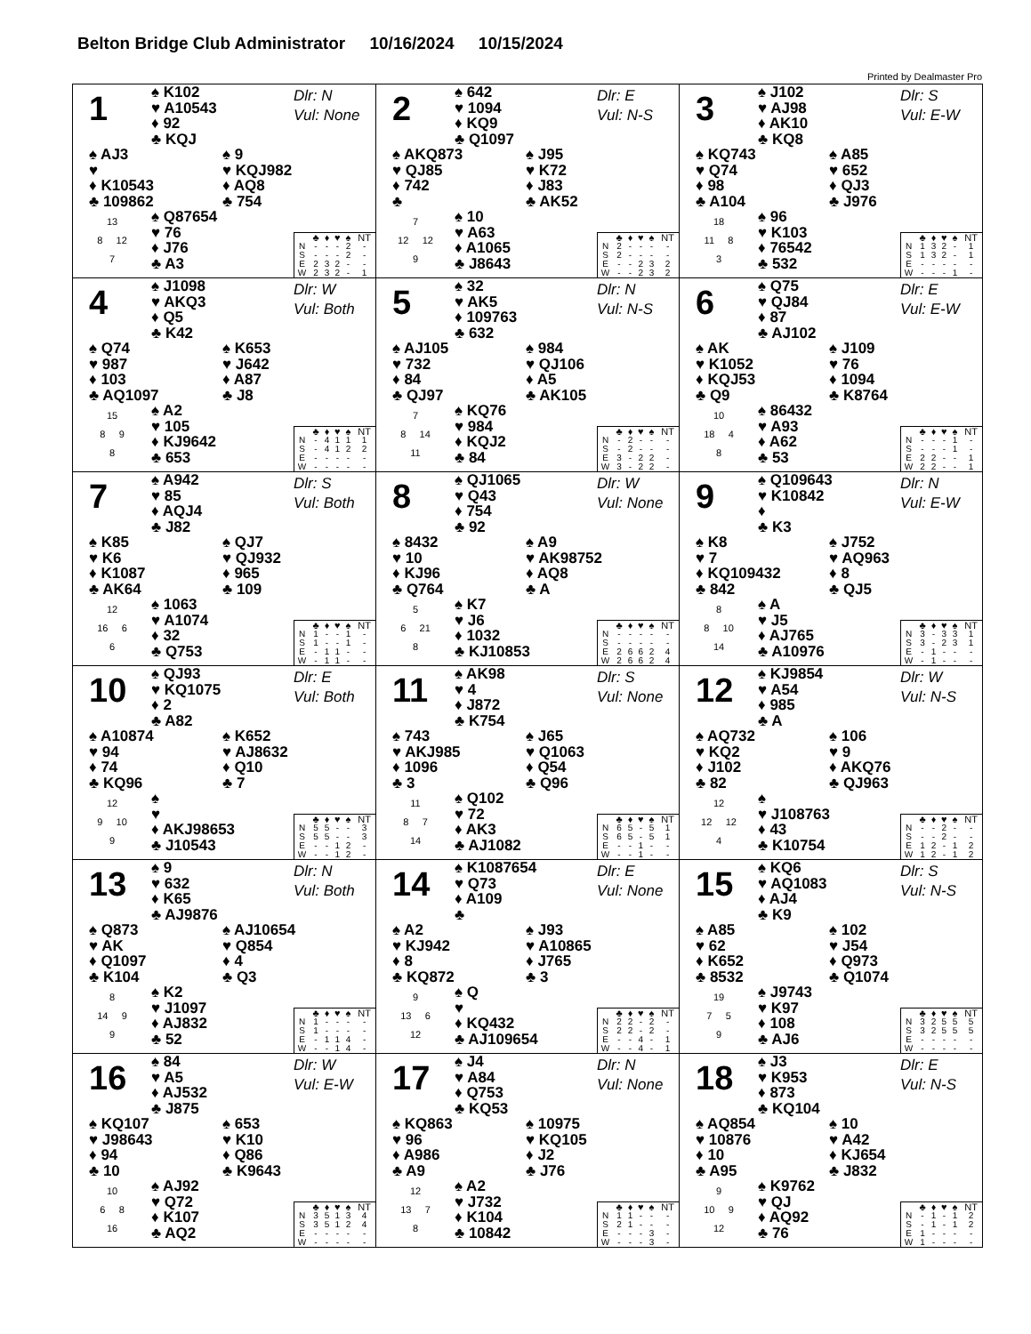Belton Bridge Club Administrator 10/16/2024 10/15/2024
Printed by Dealmaster Pro
1
♠ K102
♥ A10543
♦ 92
♣ KQJ
Dlr: N
Vul: None
♠ AJ3
♥
♦ K10543
♣ 109862
♠ 9
♥ KQJ982
♦ AQ8
♣ 754
13
8 12
7
♠ Q87654
♥ 76
♦ J76
♣ A3
| | ♣ | ♦ | ♥ | ♠ | NT |
| --- | --- | --- | --- | --- | --- |
| N | - | - | - | 2 | - |
| S | - | - | - | 2 | - |
| E | 2 | 3 | 2 | - | - |
| W | 2 | 3 | 2 | - | 1 |
2
♠ 642
♥ 1094
♦ KQ9
♣ Q1097
Dlr: E
Vul: N-S
♠ AKQ873
♥ QJ85
♦ 742
♣
♠ J95
♥ K72
♦ J83
♣ AK52
7
12 12
9
♠ 10
♥ A63
♦ A1065
♣ J8643
| | ♣ | ♦ | ♥ | ♠ | NT |
| --- | --- | --- | --- | --- | --- |
| N | 2 | - | - | - | - |
| S | 2 | - | - | - | - |
| E | - | - | 2 | 3 | 2 |
| W | - | - | 2 | 3 | 2 |
3
♠ J102
♥ AJ98
♦ AK10
♣ KQ8
Dlr: S
Vul: E-W
♠ KQ743
♥ Q74
♦ 98
♣ A104
♠ A85
♥ 652
♦ QJ3
♣ J976
18
11 8
3
♠ 96
♥ K103
♦ 76542
♣ 532
| | ♣ | ♦ | ♥ | ♠ | NT |
| --- | --- | --- | --- | --- | --- |
| N | 1 | 3 | 2 | - | 1 |
| S | 1 | 3 | 2 | - | 1 |
| E | - | - | - | - | - |
| W | - | - | - | 1 | - |
4
♠ J1098
♥ AKQ3
♦ Q5
♣ K42
Dlr: W
Vul: Both
♠ Q74
♥ 987
♦ 103
♣ AQ1097
♠ K653
♥ J642
♦ A87
♣ J8
15
8 9
8
♠ A2
♥ 105
♦ KJ9642
♣ 653
| | ♣ | ♦ | ♥ | ♠ | NT |
| --- | --- | --- | --- | --- | --- |
| N | - | 4 | 1 | 1 | 1 |
| S | - | 4 | 1 | 2 | 2 |
| E | - | - | - | - | - |
| W | - | - | - | - | - |
5
♠ 32
♥ AK5
♦ 109763
♣ 632
Dlr: N
Vul: N-S
♠ AJ105
♥ 732
♦ 84
♣ QJ97
♠ 984
♥ QJ106
♦ A5
♣ AK105
7
8 14
11
♠ KQ76
♥ 984
♦ KQJ2
♣ 84
| | ♣ | ♦ | ♥ | ♠ | NT |
| --- | --- | --- | --- | --- | --- |
| N | - | 2 | - | - | - |
| S | - | 2 | - | - | - |
| E | 3 | - | 2 | 2 | - |
| W | 3 | - | 2 | 2 | - |
6
♠ Q75
♥ QJ84
♦ 87
♣ AJ102
Dlr: E
Vul: E-W
♠ AK
♥ K1052
♦ KQJ53
♣ Q9
♠ J109
♥ 76
♦ 1094
♣ K8764
10
18 4
8
♠ 86432
♥ A93
♦ A62
♣ 53
| | ♣ | ♦ | ♥ | ♠ | NT |
| --- | --- | --- | --- | --- | --- |
| N | - | - | - | 1 | - |
| S | - | - | - | 1 | - |
| E | 2 | 2 | - | - | 1 |
| W | 2 | 2 | - | - | 1 |
7
♠ A942
♥ 85
♦ AQJ4
♣ J82
Dlr: S
Vul: Both
♠ K85
♥ K6
♦ K1087
♣ AK64
♠ QJ7
♥ QJ932
♦ 965
♣ 109
12
16 6
6
♠ 1063
♥ A1074
♦ 32
♣ Q753
| | ♣ | ♦ | ♥ | ♠ | NT |
| --- | --- | --- | --- | --- | --- |
| N | 1 | - | - | 1 | - |
| S | 1 | - | - | 1 | - |
| E | - | 1 | 1 | - | - |
| W | - | 1 | 1 | - | - |
8
♠ QJ1065
♥ Q43
♦ 754
♣ 92
Dlr: W
Vul: None
♠ 8432
♥ 10
♦ KJ96
♣ Q764
♠ A9
♥ AK98752
♦ AQ8
♣ A
5
6 21
8
♠ K7
♥ J6
♦ 1032
♣ KJ10853
| | ♣ | ♦ | ♥ | ♠ | NT |
| --- | --- | --- | --- | --- | --- |
| N | - | - | - | - | - |
| S | - | - | - | - | - |
| E | 2 | 6 | 6 | 2 | 4 |
| W | 2 | 6 | 6 | 2 | 4 |
9
♠ Q109643
♥ K10842
♦
♣ K3
Dlr: N
Vul: E-W
♠ K8
♥ 7
♦ KQ109432
♣ 842
♠ J752
♥ AQ963
♦ 8
♣ QJ5
8
8 10
14
♠ A
♥ J5
♦ AJ765
♣ A10976
| | ♣ | ♦ | ♥ | ♠ | NT |
| --- | --- | --- | --- | --- | --- |
| N | 3 | - | 3 | 3 | 1 |
| S | 3 | - | 2 | 3 | 1 |
| E | - | 1 | - | - | - |
| W | - | 1 | - | - | - |
10
♠ QJ93
♥ KQ1075
♦ 2
♣ A82
Dlr: E
Vul: Both
♠ A10874
♥ 94
♦ 74
♣ KQ96
♠ K652
♥ AJ8632
♦ Q10
♣ 7
12
9 10
9
♠
♥
♦ AKJ98653
♣ J10543
| | ♣ | ♦ | ♥ | ♠ | NT |
| --- | --- | --- | --- | --- | --- |
| N | 5 | 5 | - | - | 3 |
| S | 5 | 5 | - | - | 3 |
| E | - | - | 1 | 2 | - |
| W | - | - | 1 | 2 | - |
11
♠ AK98
♥ 4
♦ J872
♣ K754
Dlr: S
Vul: None
♠ 743
♥ AKJ985
♦ 1096
♣ 3
♠ J65
♥ Q1063
♦ Q54
♣ Q96
11
8 7
14
♠ Q102
♥ 72
♦ AK3
♣ AJ1082
| | ♣ | ♦ | ♥ | ♠ | NT |
| --- | --- | --- | --- | --- | --- |
| N | 6 | 5 | - | 5 | 1 |
| S | 6 | 5 | - | 5 | 1 |
| E | - | - | 1 | - | - |
| W | - | - | 1 | - | - |
12
♠ KJ9854
♥ A54
♦ 985
♣ A
Dlr: W
Vul: N-S
♠ AQ732
♥ KQ2
♦ J102
♣ 82
♠ 106
♥ 9
♦ AKQ76
♣ QJ963
12
12 12
4
♠
♥ J108763
♦ 43
♣ K10754
| | ♣ | ♦ | ♥ | ♠ | NT |
| --- | --- | --- | --- | --- | --- |
| N | - | - | 2 | - | - |
| S | - | - | 2 | - | - |
| E | 1 | 2 | - | 1 | 2 |
| W | 1 | 2 | - | 1 | 2 |
13
♠ 9
♥ 632
♦ K65
♣ AJ9876
Dlr: N
Vul: Both
♠ Q873
♥ AK
♦ Q1097
♣ K104
♠ AJ10654
♥ Q854
♦ 4
♣ Q3
8
14 9
9
♠ K2
♥ J1097
♦ AJ832
♣ 52
| | ♣ | ♦ | ♥ | ♠ | NT |
| --- | --- | --- | --- | --- | --- |
| N | 1 | - | - | - | - |
| S | 1 | - | - | - | - |
| E | - | 1 | 1 | 4 | - |
| W | - | - | 1 | 4 | - |
14
♠ K1087654
♥ Q73
♦ A109
♣
Dlr: E
Vul: None
♠ A2
♥ KJ942
♦ 8
♣ KQ872
♠ J93
♥ A10865
♦ J765
♣ 3
9
13 6
12
♠ Q
♥
♦ KQ432
♣ AJ109654
| | ♣ | ♦ | ♥ | ♠ | NT |
| --- | --- | --- | --- | --- | --- |
| N | 2 | 2 | - | 2 | - |
| S | 2 | 2 | - | 2 | - |
| E | - | - | 4 | - | 1 |
| W | - | - | 4 | - | 1 |
15
♠ KQ6
♥ AQ1083
♦ AJ4
♣ K9
Dlr: S
Vul: N-S
♠ A85
♥ 62
♦ K652
♣ 8532
♠ 102
♥ J54
♦ Q973
♣ Q1074
19
7 5
9
♠ J9743
♥ K97
♦ 108
♣ AJ6
| | ♣ | ♦ | ♥ | ♠ | NT |
| --- | --- | --- | --- | --- | --- |
| N | 3 | 2 | 5 | 5 | 5 |
| S | 3 | 2 | 5 | 5 | 5 |
| E | - | - | - | - | - |
| W | - | - | - | - | - |
16
♠ 84
♥ A5
♦ AJ532
♣ J875
Dlr: W
Vul: E-W
♠ KQ107
♥ J98643
♦ 94
♣ 10
♠ 653
♥ K10
♦ Q86
♣ K9643
10
6 8
16
♠ AJ92
♥ Q72
♦ K107
♣ AQ2
| | ♣ | ♦ | ♥ | ♠ | NT |
| --- | --- | --- | --- | --- | --- |
| N | 3 | 5 | 1 | 3 | 4 |
| S | 3 | 5 | 1 | 2 | 4 |
| E | - | - | - | - | - |
| W | - | - | - | - | - |
17
♠ J4
♥ A84
♦ Q753
♣ KQ53
Dlr: N
Vul: None
♠ KQ863
♥ 96
♦ A986
♣ A9
♠ 10975
♥ KQ105
♦ J2
♣ J76
12
13 7
8
♠ A2
♥ J732
♦ K104
♣ 10842
| | ♣ | ♦ | ♥ | ♠ | NT |
| --- | --- | --- | --- | --- | --- |
| N | 1 | 1 | - | - | - |
| S | 2 | 1 | - | - | - |
| E | - | - | - | 3 | - |
| W | - | - | - | 3 | - |
18
♠ J3
♥ K953
♦ 873
♣ KQ104
Dlr: E
Vul: N-S
♠ AQ854
♥ 10876
♦ 10
♣ A95
♠ 10
♥ A42
♦ KJ654
♣ J832
9
10 9
12
♠ K9762
♥ QJ
♦ AQ92
♣ 76
| | ♣ | ♦ | ♥ | ♠ | NT |
| --- | --- | --- | --- | --- | --- |
| N | - | 1 | - | 1 | 2 |
| S | - | 1 | - | 1 | 2 |
| E | 1 | - | - | - | - |
| W | 1 | - | - | - | - |